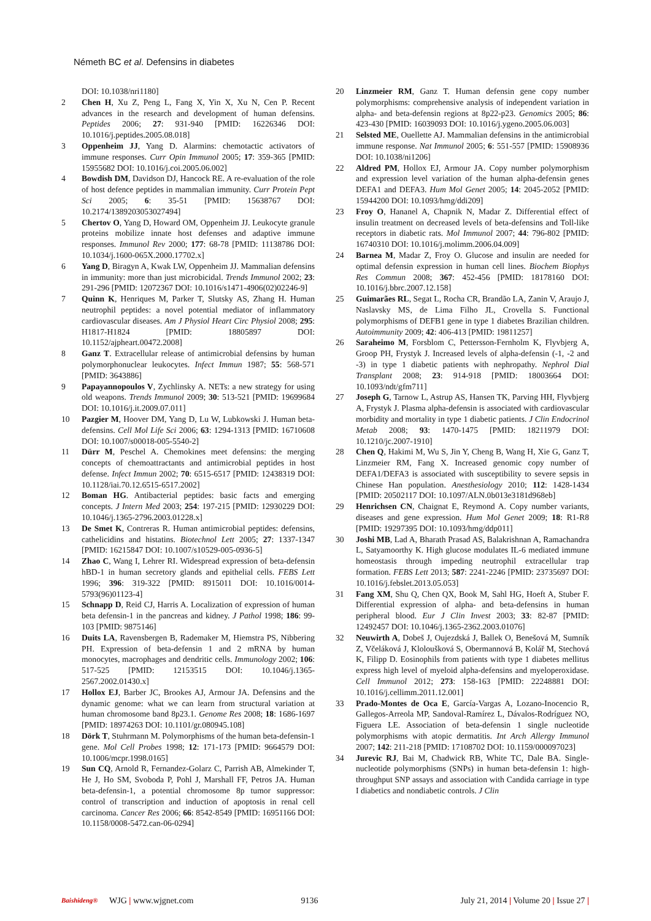Németh BC et al. Defensins in diabetes
DOI: 10.1038/nri1180]
2 Chen H, Xu Z, Peng L, Fang X, Yin X, Xu N, Cen P. Recent advances in the research and development of human defensins. Peptides 2006; 27: 931-940 [PMID: 16226346 DOI: 10.1016/j.peptides.2005.08.018]
3 Oppenheim JJ, Yang D. Alarmins: chemotactic activators of immune responses. Curr Opin Immunol 2005; 17: 359-365 [PMID: 15955682 DOI: 10.1016/j.coi.2005.06.002]
4 Bowdish DM, Davidson DJ, Hancock RE. A re-evaluation of the role of host defence peptides in mammalian immunity. Curr Protein Pept Sci 2005; 6: 35-51 [PMID: 15638767 DOI: 10.2174/1389203053027494]
5 Chertov O, Yang D, Howard OM, Oppenheim JJ. Leukocyte granule proteins mobilize innate host defenses and adaptive immune responses. Immunol Rev 2000; 177: 68-78 [PMID: 11138786 DOI: 10.1034/j.1600-065X.2000.17702.x]
6 Yang D, Biragyn A, Kwak LW, Oppenheim JJ. Mammalian defensins in immunity: more than just microbicidal. Trends Immunol 2002; 23: 291-296 [PMID: 12072367 DOI: 10.1016/s1471-4906(02)02246-9]
7 Quinn K, Henriques M, Parker T, Slutsky AS, Zhang H. Human neutrophil peptides: a novel potential mediator of inflammatory cardiovascular diseases. Am J Physiol Heart Circ Physiol 2008; 295: H1817-H1824 [PMID: 18805897 DOI: 10.1152/ajpheart.00472.2008]
8 Ganz T. Extracellular release of antimicrobial defensins by human polymorphonuclear leukocytes. Infect Immun 1987; 55: 568-571 [PMID: 3643886]
9 Papayannopoulos V, Zychlinsky A. NETs: a new strategy for using old weapons. Trends Immunol 2009; 30: 513-521 [PMID: 19699684 DOI: 10.1016/j.it.2009.07.011]
10 Pazgier M, Hoover DM, Yang D, Lu W, Lubkowski J. Human beta-defensins. Cell Mol Life Sci 2006; 63: 1294-1313 [PMID: 16710608 DOI: 10.1007/s00018-005-5540-2]
11 Dürr M, Peschel A. Chemokines meet defensins: the merging concepts of chemoattractants and antimicrobial peptides in host defense. Infect Immun 2002; 70: 6515-6517 [PMID: 12438319 DOI: 10.1128/iai.70.12.6515-6517.2002]
12 Boman HG. Antibacterial peptides: basic facts and emerging concepts. J Intern Med 2003; 254: 197-215 [PMID: 12930229 DOI: 10.1046/j.1365-2796.2003.01228.x]
13 De Smet K, Contreras R. Human antimicrobial peptides: defensins, cathelicidins and histatins. Biotechnol Lett 2005; 27: 1337-1347 [PMID: 16215847 DOI: 10.1007/s10529-005-0936-5]
14 Zhao C, Wang I, Lehrer RI. Widespread expression of beta-defensin hBD-1 in human secretory glands and epithelial cells. FEBS Lett 1996; 396: 319-322 [PMID: 8915011 DOI: 10.1016/0014-5793(96)01123-4]
15 Schnapp D, Reid CJ, Harris A. Localization of expression of human beta defensin-1 in the pancreas and kidney. J Pathol 1998; 186: 99-103 [PMID: 9875146]
16 Duits LA, Ravensbergen B, Rademaker M, Hiemstra PS, Nibbering PH. Expression of beta-defensin 1 and 2 mRNA by human monocytes, macrophages and dendritic cells. Immunology 2002; 106: 517-525 [PMID: 12153515 DOI: 10.1046/j.1365-2567.2002.01430.x]
17 Hollox EJ, Barber JC, Brookes AJ, Armour JA. Defensins and the dynamic genome: what we can learn from structural variation at human chromosome band 8p23.1. Genome Res 2008; 18: 1686-1697 [PMID: 18974263 DOI: 10.1101/gr.080945.108]
18 Dörk T, Stuhrmann M. Polymorphisms of the human beta-defensin-1 gene. Mol Cell Probes 1998; 12: 171-173 [PMID: 9664579 DOI: 10.1006/mcpr.1998.0165]
19 Sun CQ, Arnold R, Fernandez-Golarz C, Parrish AB, Almekinder T, He J, Ho SM, Svoboda P, Pohl J, Marshall FF, Petros JA. Human beta-defensin-1, a potential chromosome 8p tumor suppressor: control of transcription and induction of apoptosis in renal cell carcinoma. Cancer Res 2006; 66: 8542-8549 [PMID: 16951166 DOI: 10.1158/0008-5472.can-06-0294]
20 Linzmeier RM, Ganz T. Human defensin gene copy number polymorphisms: comprehensive analysis of independent variation in alpha- and beta-defensin regions at 8p22-p23. Genomics 2005; 86: 423-430 [PMID: 16039093 DOI: 10.1016/j.ygeno.2005.06.003]
21 Selsted ME, Ouellette AJ. Mammalian defensins in the antimicrobial immune response. Nat Immunol 2005; 6: 551-557 [PMID: 15908936 DOI: 10.1038/ni1206]
22 Aldred PM, Hollox EJ, Armour JA. Copy number polymorphism and expression level variation of the human alpha-defensin genes DEFA1 and DEFA3. Hum Mol Genet 2005; 14: 2045-2052 [PMID: 15944200 DOI: 10.1093/hmg/ddi209]
23 Froy O, Hananel A, Chapnik N, Madar Z. Differential effect of insulin treatment on decreased levels of beta-defensins and Toll-like receptors in diabetic rats. Mol Immunol 2007; 44: 796-802 [PMID: 16740310 DOI: 10.1016/j.molimm.2006.04.009]
24 Barnea M, Madar Z, Froy O. Glucose and insulin are needed for optimal defensin expression in human cell lines. Biochem Biophys Res Commun 2008; 367: 452-456 [PMID: 18178160 DOI: 10.1016/j.bbrc.2007.12.158]
25 Guimarães RL, Segat L, Rocha CR, Brandão LA, Zanin V, Araujo J, Naslavsky MS, de Lima Filho JL, Crovella S. Functional polymorphisms of DEFB1 gene in type 1 diabetes Brazilian children. Autoimmunity 2009; 42: 406-413 [PMID: 19811257]
26 Saraheimo M, Forsblom C, Pettersson-Fernholm K, Flyvbjerg A, Groop PH, Frystyk J. Increased levels of alpha-defensin (-1, -2 and -3) in type 1 diabetic patients with nephropathy. Nephrol Dial Transplant 2008; 23: 914-918 [PMID: 18003664 DOI: 10.1093/ndt/gfm711]
27 Joseph G, Tarnow L, Astrup AS, Hansen TK, Parving HH, Flyvbjerg A, Frystyk J. Plasma alpha-defensin is associated with cardiovascular morbidity and mortality in type 1 diabetic patients. J Clin Endocrinol Metab 2008; 93: 1470-1475 [PMID: 18211979 DOI: 10.1210/jc.2007-1910]
28 Chen Q, Hakimi M, Wu S, Jin Y, Cheng B, Wang H, Xie G, Ganz T, Linzmeier RM, Fang X. Increased genomic copy number of DEFA1/DEFA3 is associated with susceptibility to severe sepsis in Chinese Han population. Anesthesiology 2010; 112: 1428-1434 [PMID: 20502117 DOI: 10.1097/ALN.0b013e3181d968eb]
29 Henrichsen CN, Chaignat E, Reymond A. Copy number variants, diseases and gene expression. Hum Mol Genet 2009; 18: R1-R8 [PMID: 19297395 DOI: 10.1093/hmg/ddp011]
30 Joshi MB, Lad A, Bharath Prasad AS, Balakrishnan A, Ramachandra L, Satyamoorthy K. High glucose modulates IL-6 mediated immune homeostasis through impeding neutrophil extracellular trap formation. FEBS Lett 2013; 587: 2241-2246 [PMID: 23735697 DOI: 10.1016/j.febslet.2013.05.053]
31 Fang XM, Shu Q, Chen QX, Book M, Sahl HG, Hoeft A, Stuber F. Differential expression of alpha- and beta-defensins in human peripheral blood. Eur J Clin Invest 2003; 33: 82-87 [PMID: 12492457 DOI: 10.1046/j.1365-2362.2003.01076]
32 Neuwirth A, Dobeš J, Oujezdská J, Ballek O, Benešová M, Sumník Z, Včeláková J, Kloloušková S, Obermannová B, Kolář M, Stechová K, Filipp D. Eosinophils from patients with type 1 diabetes mellitus express high level of myeloid alpha-defensins and myeloperoxidase. Cell Immunol 2012; 273: 158-163 [PMID: 22248881 DOI: 10.1016/j.cellimm.2011.12.001]
33 Prado-Montes de Oca E, García-Vargas A, Lozano-Inocencio R, Gallegos-Arreola MP, Sandoval-Ramírez L, Dávalos-Rodríguez NO, Figuera LE. Association of beta-defensin 1 single nucleotide polymorphisms with atopic dermatitis. Int Arch Allergy Immunol 2007; 142: 211-218 [PMID: 17108702 DOI: 10.1159/000097023]
34 Jurevic RJ, Bai M, Chadwick RB, White TC, Dale BA. Single-nucleotide polymorphisms (SNPs) in human beta-defensin 1: high-throughput SNP assays and association with Candida carriage in type I diabetics and nondiabetic controls. J Clin
Baishideng® WJG | www.wjgnet.com 9136 July 21, 2014 | Volume 20 | Issue 27 |